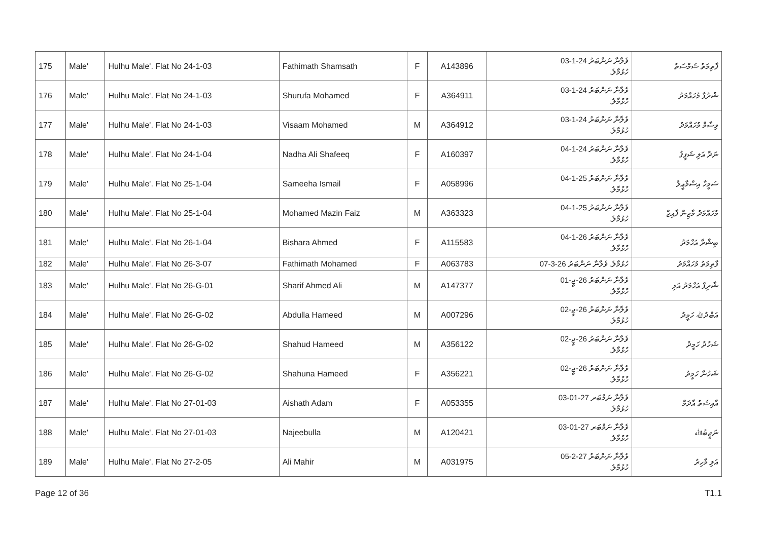| 175 | Male' | Hulhu Male'. Flat No 24-1-03 | Fathimath Shamsath | F | A143896 | ވެލާނާ ނަންބަރު 24-1-03 ހުޅުމާލެ. | ފާތިމަތު ޝަމްސަތު |
| 176 | Male' | Hulhu Male'. Flat No 24-1-03 | Shurufa Mohamed | F | A364911 | ވެލާނާ ނަންބަރު 24-1-03 ހުޅުމާލެ. | ޝުރުފާ މުހައްމަދު |
| 177 | Male' | Hulhu Male'. Flat No 24-1-03 | Visaam Mohamed | M | A364912 | ވެލާނާ ނަންބަރު 24-1-03 ހުޅުމާލެ. | ވިސާމް މުހައްމަދު |
| 178 | Male' | Hulhu Male'. Flat No 24-1-04 | Nadha Ali Shafeeq | F | A160397 | ވެލާނާ ނަންބަރު 24-1-04 ހުޅުމާލެ. | ނަދާ އަލި ޝަފީޤު |
| 179 | Male' | Hulhu Male'. Flat No 25-1-04 | Sameeha Ismail | F | A058996 | ވެލާނާ ނަންބަރު 25-1-04 ހުޅުމާލެ. | ސަމީހާ އިސްމާޢީލް |
| 180 | Male' | Hulhu Male'. Flat No 25-1-04 | Mohamed Mazin Faiz | M | A363323 | ވެލާނާ ނަންބަރު 25-1-04 ހުޅުމާލެ. | މުހައްމަދު މާޒިން ފާއިޒް |
| 181 | Male' | Hulhu Male'. Flat No 26-1-04 | Bishara Ahmed | F | A115583 | ވެލާނާ ނަންބަރު 26-1-04 ހުޅުމާލެ. | ބިޝާރާ އަހްމަދު |
| 182 | Male' | Hulhu Male'. Flat No 26-3-07 | Fathimath Mohamed | F | A063783 | ހުޅުމާލެ. ވެލާނާ ނަންބަރު 26-3-07 | ފާތިމަތު މުހައްމަދު |
| 183 | Male' | Hulhu Male'. Flat No 26-G-01 | Sharif Ahmed Ali | M | A147377 | ވެލާނާ ނަންބަރު 26-ޖީ-01 ހުޅުމާލެ. | ޝާރިފް އަހްމަދު އަލި |
| 184 | Male' | Hulhu Male'. Flat No 26-G-02 | Abdulla Hameed | M | A007296 | ވެލާނާ ނަންބަރު 26-ޖީ-02 ހުޅުމާލެ. | އަބްދުﷲ ހަމީދު |
| 185 | Male' | Hulhu Male'. Flat No 26-G-02 | Shahud Hameed | M | A356122 | ވެލާނާ ނަންބަރު 26-ޖީ-02 ހުޅުމާލެ. | ޝަހުދު ހަމީދު |
| 186 | Male' | Hulhu Male'. Flat No 26-G-02 | Shahuna Hameed | F | A356221 | ވެލާނާ ނަންބަރު 26-ޖީ-02 ހުޅުމާލެ. | ޝަހުނާ ހަމީދު |
| 187 | Male' | Hulhu Male'. Flat No 27-01-03 | Aishath Adam | F | A053355 | ވެލާނާ ނަމްބަރ 27-01-03 ހުޅުމާލެ. | އާއިޝަތު އާދަމް |
| 188 | Male' | Hulhu Male'. Flat No 27-01-03 | Najeebulla | M | A120421 | ވެލާނާ ނަމްބަރ 27-01-03 ހުޅުމާލެ. | ނަޖީބުﷲ |
| 189 | Male' | Hulhu Male'. Flat No 27-2-05 | Ali Mahir | M | A031975 | ވެލާނާ ނަންބަރު 27-2-05 ހުޅުމާލެ. | އަލި މާހިރު |
Page 12 of 36 T1.1